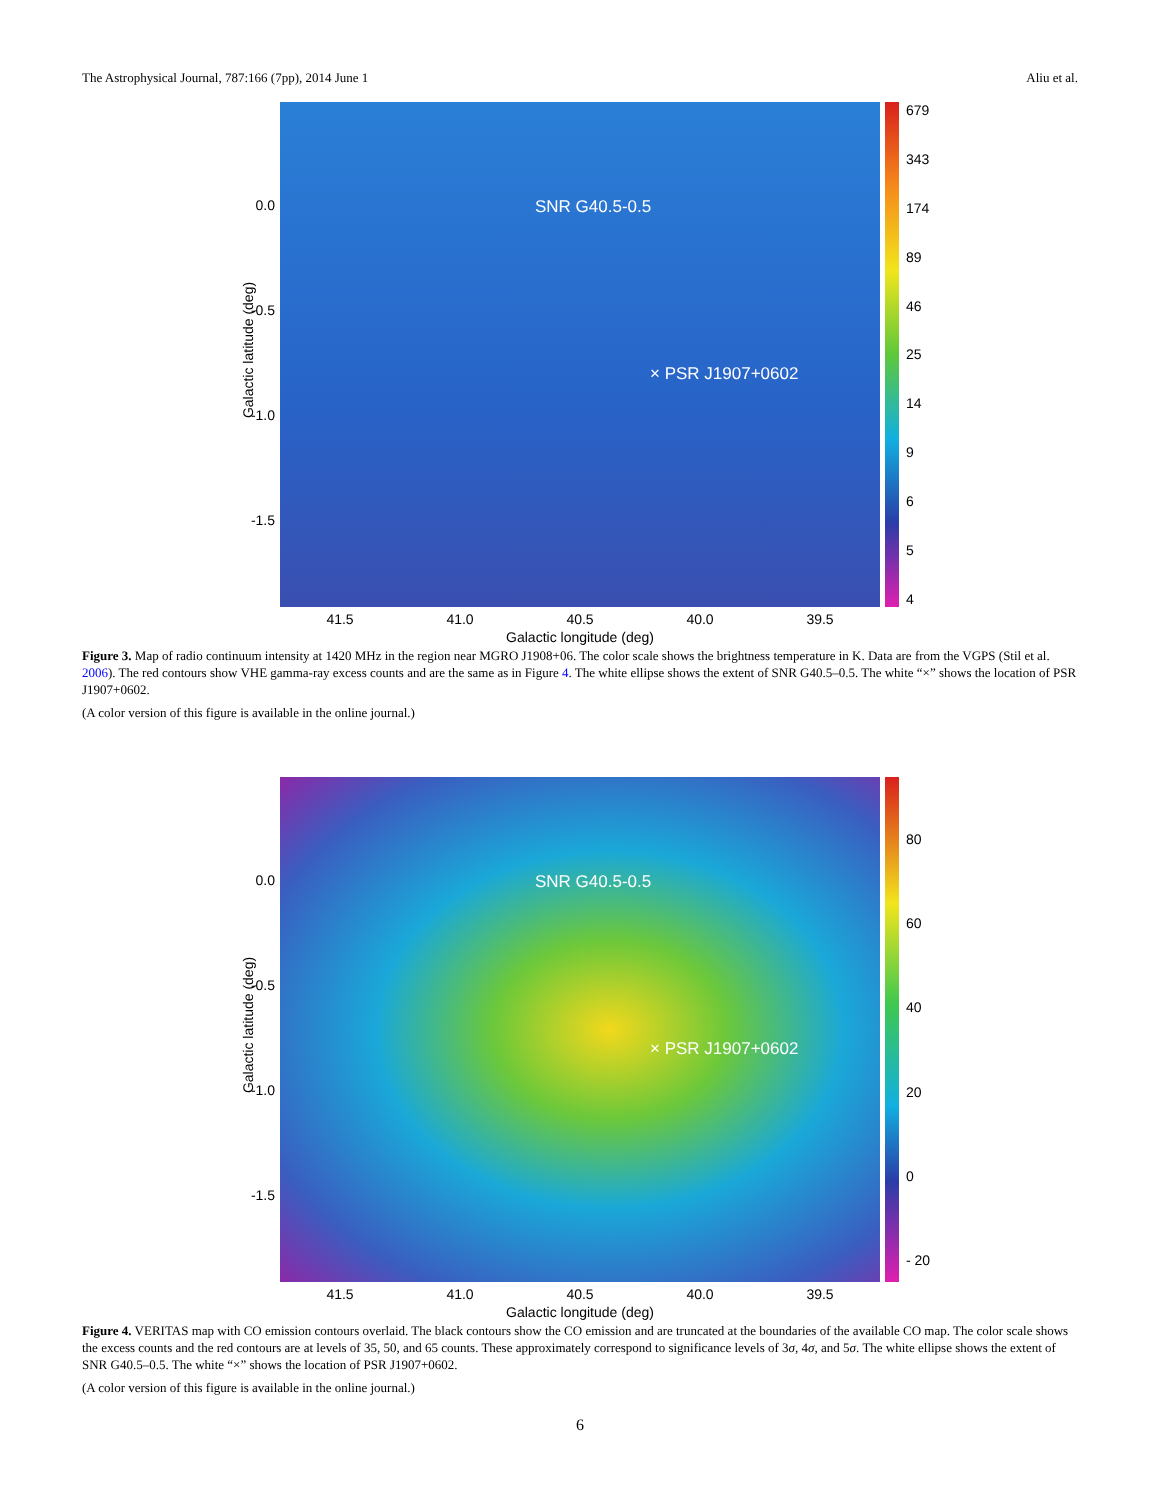The Astrophysical Journal, 787:166 (7pp), 2014 June 1 Aliu et al.
SNR G40.5-0.5
× PSR J1907+0602
679
343
174
89
46
25
14
9654
0.0
-0.5
-1.0
-1.5
Galactic latitude (deg)
41.5 41.0 40.5 40.0 39.5
Galactic longitude (deg)
Figure 3. Map of radio continuum intensity at 1420 MHz in the region near MGRO J1908+06. The color scale shows the brightness temperature in K. Data are from the VGPS (Stil et al. 2006). The red contours show VHE gamma-ray excess counts and are the same as in Figure 4. The white ellipse shows the extent of SNR G40.5–0.5. The white “×” shows the location of PSR J1907+0602.
(A color version of this figure is available in the online journal.)
SNR G40.5-0.5
× PSR J1907+0602
80
60
40
20
0
- 20
0.0
-0.5
-1.0
-1.5
Galactic latitude (deg)
41.5 41.0 40.5 40.0 39.5
Galactic longitude (deg)
Figure 4. VERITAS map with CO emission contours overlaid. The black contours show the CO emission and are truncated at the boundaries of the available CO map. The color scale shows the excess counts and the red contours are at levels of 35, 50, and 65 counts. These approximately correspond to significance levels of 3σ, 4σ, and 5σ. The white ellipse shows the extent of SNR G40.5–0.5. The white “×” shows the location of PSR J1907+0602.
(A color version of this figure is available in the online journal.)
6